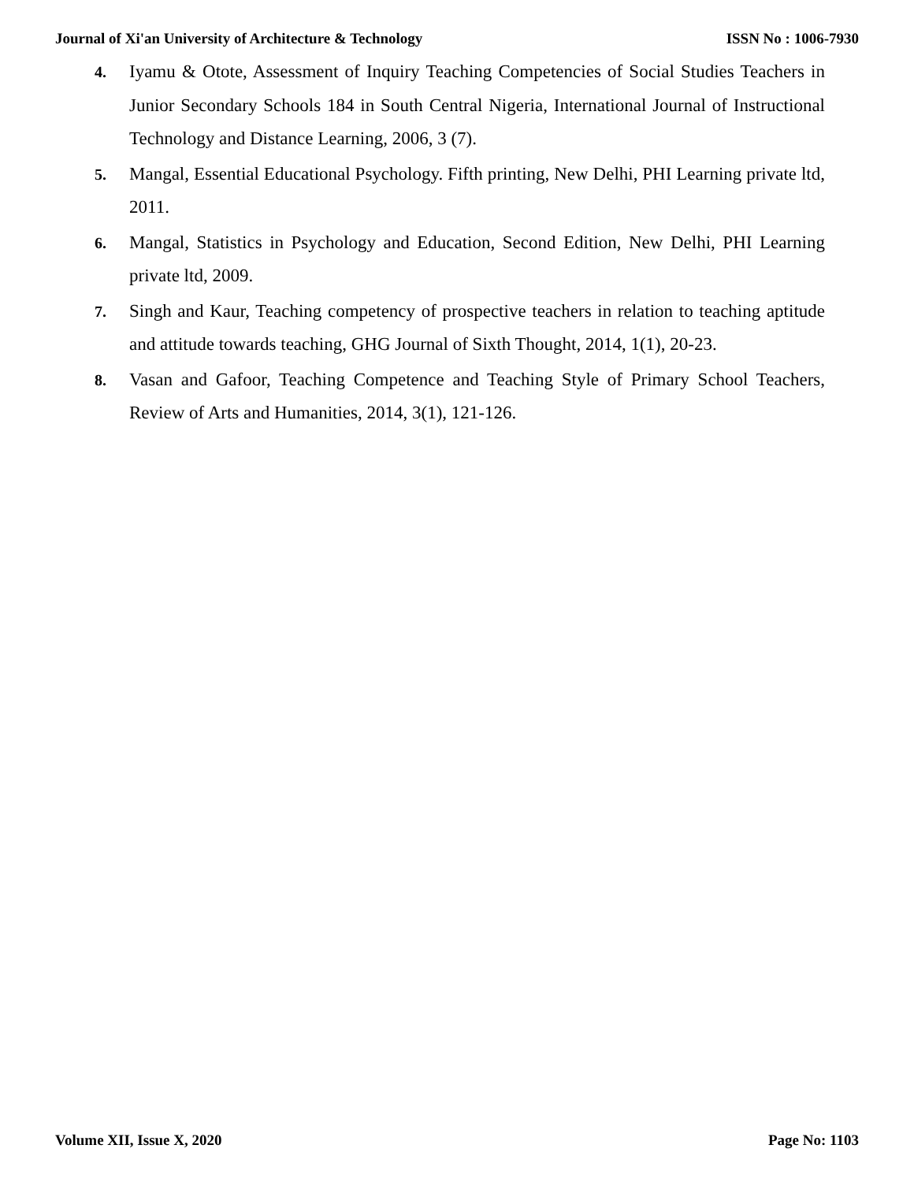Journal of Xi'an University of Architecture & Technology ISSN No : 1006-7930
4. Iyamu & Otote, Assessment of Inquiry Teaching Competencies of Social Studies Teachers in Junior Secondary Schools 184 in South Central Nigeria, International Journal of Instructional Technology and Distance Learning, 2006, 3 (7).
5. Mangal, Essential Educational Psychology. Fifth printing, New Delhi, PHI Learning private ltd, 2011.
6. Mangal, Statistics in Psychology and Education, Second Edition, New Delhi, PHI Learning private ltd, 2009.
7. Singh and Kaur, Teaching competency of prospective teachers in relation to teaching aptitude and attitude towards teaching, GHG Journal of Sixth Thought, 2014, 1(1), 20-23.
8. Vasan and Gafoor, Teaching Competence and Teaching Style of Primary School Teachers, Review of Arts and Humanities, 2014, 3(1), 121-126.
Volume XII, Issue X, 2020 Page No: 1103